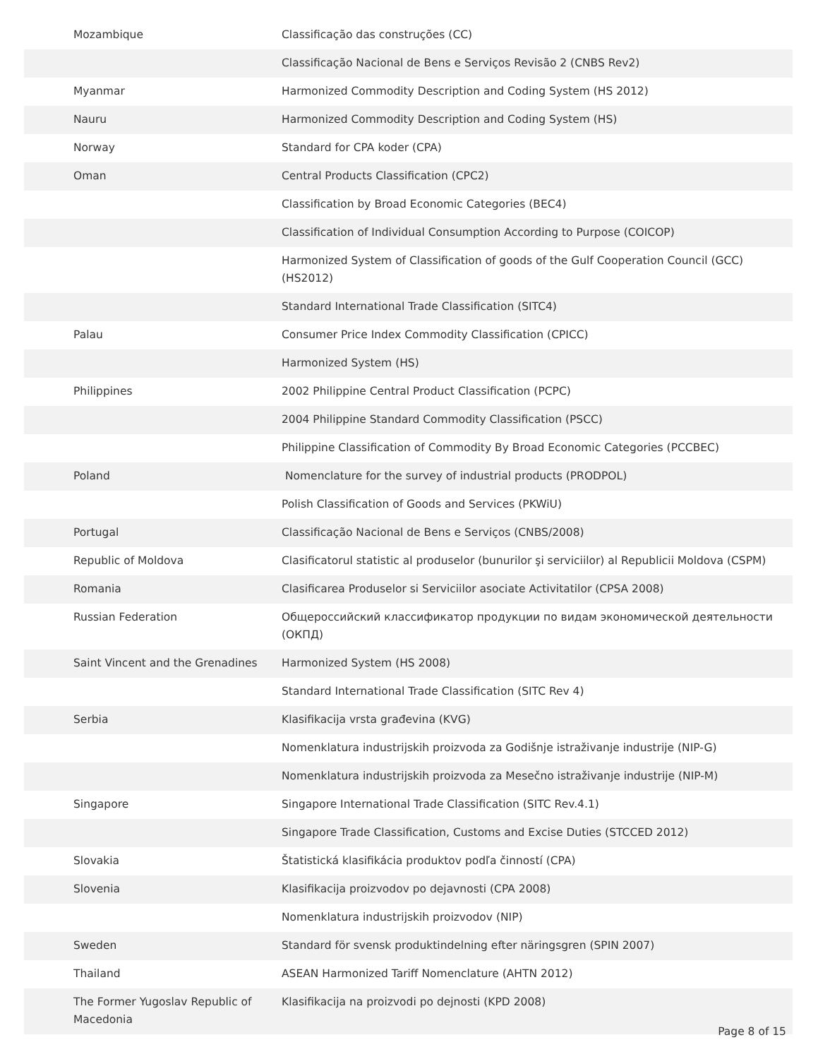| Mozambique | Classificação das construções (CC) |
| | Classificação Nacional de Bens e Serviços Revisão 2 (CNBS Rev2) |
| Myanmar | Harmonized Commodity Description and Coding System (HS 2012) |
| Nauru | Harmonized Commodity Description and Coding System (HS) |
| Norway | Standard for CPA koder (CPA) |
| Oman | Central Products Classification (CPC2) |
| | Classification by Broad Economic Categories (BEC4) |
| | Classification of Individual Consumption According to Purpose (COICOP) |
| | Harmonized System of Classification of goods of the Gulf Cooperation Council (GCC) (HS2012) |
| | Standard International Trade Classification (SITC4) |
| Palau | Consumer Price Index Commodity Classification (CPICC) |
| | Harmonized System (HS) |
| Philippines | 2002 Philippine Central Product Classification (PCPC) |
| | 2004 Philippine Standard Commodity Classification (PSCC) |
| | Philippine Classification of Commodity By Broad Economic Categories (PCCBEC) |
| Poland | Nomenclature for the survey of industrial products (PRODPOL) |
| | Polish Classification of Goods and Services (PKWiU) |
| Portugal | Classificação Nacional de Bens e Serviços (CNBS/2008) |
| Republic of Moldova | Clasificatorul statistic al produselor (bunurilor şi serviciilor) al Republicii Moldova (CSPM) |
| Romania | Clasificarea Produselor si Serviciilor asociate Activitatilor (CPSA 2008) |
| Russian Federation | Общероссийский классификатор продукции по видам экономической деятельности (ОКПД) |
| Saint Vincent and the Grenadines | Harmonized System (HS 2008) |
| | Standard International Trade Classification (SITC Rev 4) |
| Serbia | Klasifikacija vrsta građevina (KVG) |
| | Nomenklatura industrijskih proizvoda za Godišnje istraživanje industrije (NIP-G) |
| | Nomenklatura industrijskih proizvoda za Mesečno istraživanje industrije (NIP-M) |
| Singapore | Singapore International Trade Classification (SITC Rev.4.1) |
| | Singapore Trade Classification, Customs and Excise Duties (STCCED 2012) |
| Slovakia | Štatistická klasifikácia produktov podľa činností (CPA) |
| Slovenia | Klasifikacija proizvodov po dejavnosti (CPA 2008) |
| | Nomenklatura industrijskih proizvodov (NIP) |
| Sweden | Standard för svensk produktindelning efter näringsgren (SPIN 2007) |
| Thailand | ASEAN Harmonized Tariff Nomenclature (AHTN 2012) |
| The Former Yugoslav Republic of Macedonia | Klasifikacija na proizvodi po dejnosti (KPD 2008) |
Page 8 of 15